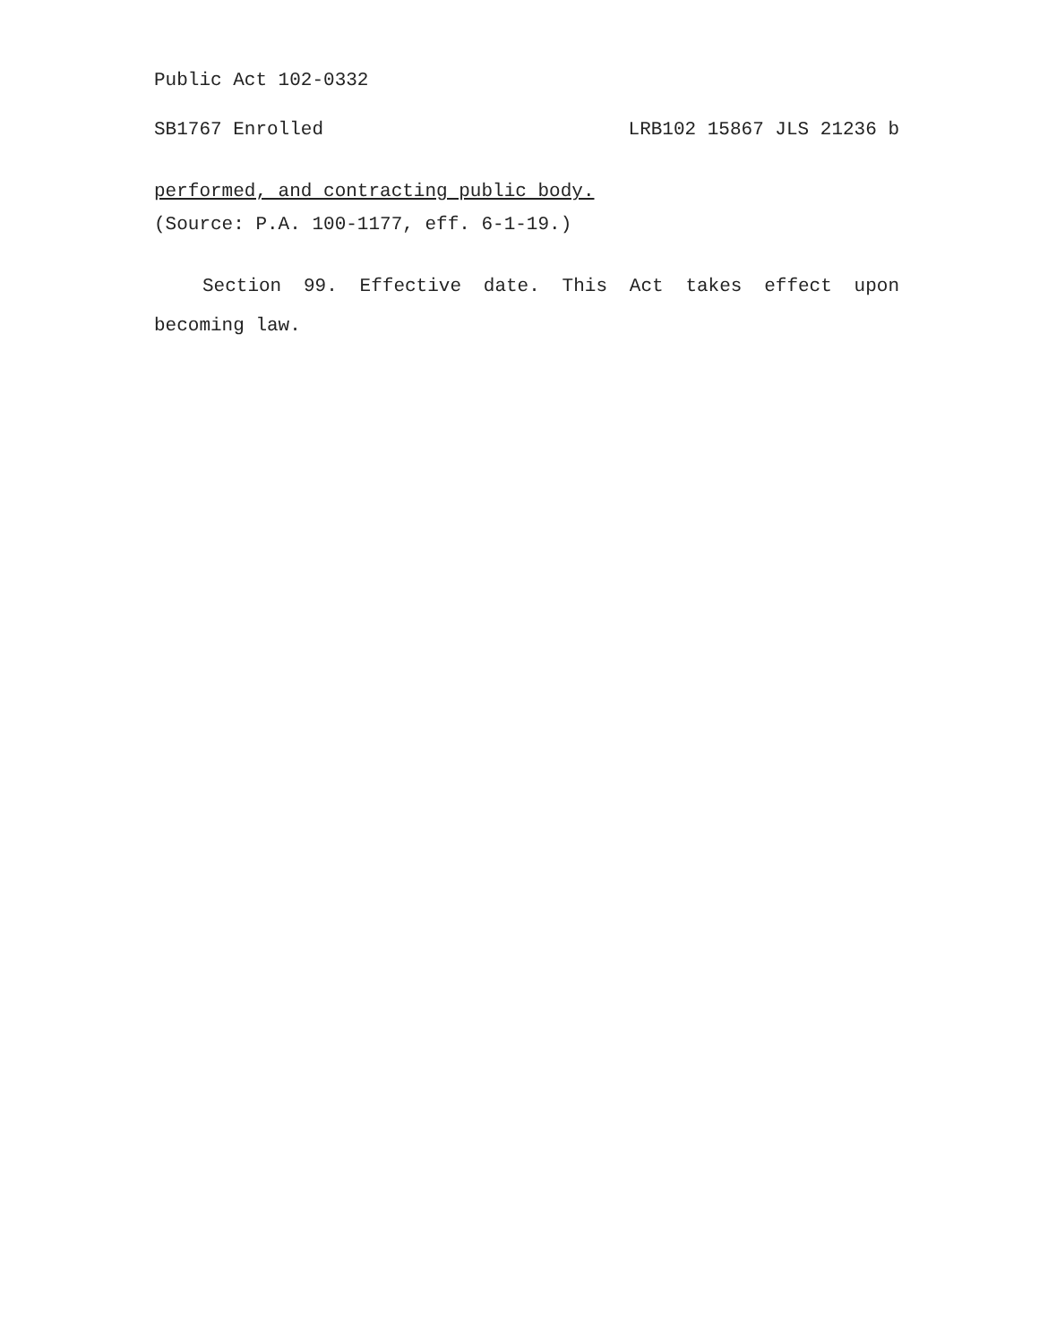Public Act 102-0332
SB1767 Enrolled LRB102 15867 JLS 21236 b
performed, and contracting public body.
(Source: P.A. 100-1177, eff. 6-1-19.)
Section 99. Effective date. This Act takes effect upon becoming law.